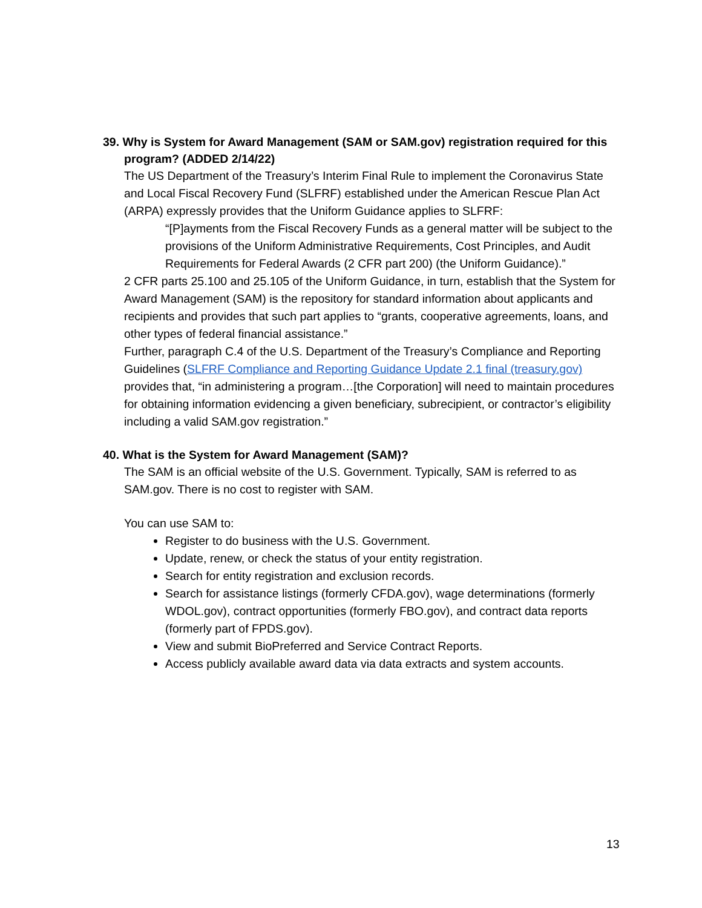39. Why is System for Award Management (SAM or SAM.gov) registration required for this program? (ADDED 2/14/22)
The US Department of the Treasury’s Interim Final Rule to implement the Coronavirus State and Local Fiscal Recovery Fund (SLFRF) established under the American Rescue Plan Act (ARPA) expressly provides that the Uniform Guidance applies to SLFRF:
“[P]ayments from the Fiscal Recovery Funds as a general matter will be subject to the provisions of the Uniform Administrative Requirements, Cost Principles, and Audit Requirements for Federal Awards (2 CFR part 200) (the Uniform Guidance).”
2 CFR parts 25.100 and 25.105 of the Uniform Guidance, in turn, establish that the System for Award Management (SAM) is the repository for standard information about applicants and recipients and provides that such part applies to “grants, cooperative agreements, loans, and other types of federal financial assistance.”
Further, paragraph C.4 of the U.S. Department of the Treasury’s Compliance and Reporting Guidelines (SLFRF Compliance and Reporting Guidance Update 2.1 final (treasury.gov) provides that, “in administering a program…[the Corporation] will need to maintain procedures for obtaining information evidencing a given beneficiary, subrecipient, or contractor’s eligibility including a valid SAM.gov registration.”
40. What is the System for Award Management (SAM)?
The SAM is an official website of the U.S. Government. Typically, SAM is referred to as SAM.gov. There is no cost to register with SAM.
You can use SAM to:
Register to do business with the U.S. Government.
Update, renew, or check the status of your entity registration.
Search for entity registration and exclusion records.
Search for assistance listings (formerly CFDA.gov), wage determinations (formerly WDOL.gov), contract opportunities (formerly FBO.gov), and contract data reports (formerly part of FPDS.gov).
View and submit BioPreferred and Service Contract Reports.
Access publicly available award data via data extracts and system accounts.
13